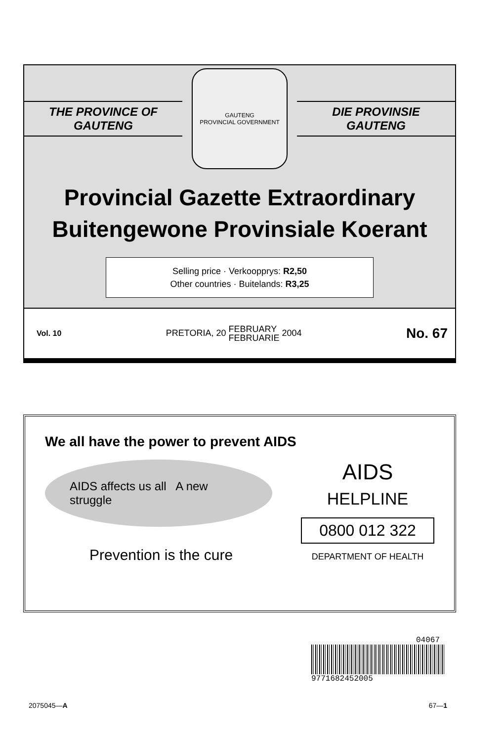THE PROVINCE OF
GAUTENG
GAUTENG
PROVINCIAL GOVERNMENT
DIE PROVINSIE
GAUTENG
Provincial Gazette Extraordinary
Buitengewone Provinsiale Koerant
Selling price · Verkoopprys: R2,50
Other countries · Buitelands: R3,25
Vol. 10 PRETORIA, 20 FEBRUARY
FEBRUARIE 2004 No. 67
We all have the power to prevent AIDS
AIDS affects us all A new struggle
Prevention is the cure
AIDS
HELPLINE
0800 012 322
DEPARTMENT OF HEALTH
04067
9771682452005
2075045—A 67—1